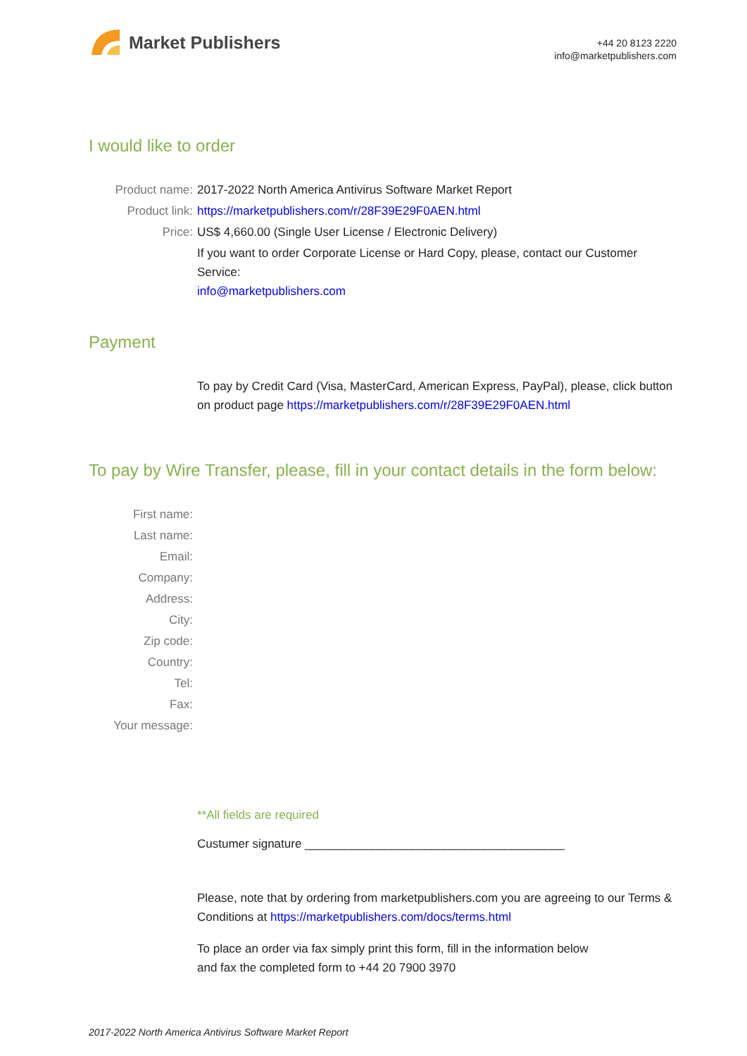Market Publishers
+44 20 8123 2220
info@marketpublishers.com
I would like to order
Product name: 2017-2022 North America Antivirus Software Market Report
Product link: https://marketpublishers.com/r/28F39E29F0AEN.html
Price: US$ 4,660.00 (Single User License / Electronic Delivery)
If you want to order Corporate License or Hard Copy, please, contact our Customer Service:
info@marketpublishers.com
Payment
To pay by Credit Card (Visa, MasterCard, American Express, PayPal), please, click button on product page https://marketpublishers.com/r/28F39E29F0AEN.html
To pay by Wire Transfer, please, fill in your contact details in the form below:
First name:
Last name:
Email:
Company:
Address:
City:
Zip code:
Country:
Tel:
Fax:
Your message:
**All fields are required
Custumer signature _______________________________________
Please, note that by ordering from marketpublishers.com you are agreeing to our Terms & Conditions at https://marketpublishers.com/docs/terms.html
To place an order via fax simply print this form, fill in the information below
and fax the completed form to +44 20 7900 3970
2017-2022 North America Antivirus Software Market Report